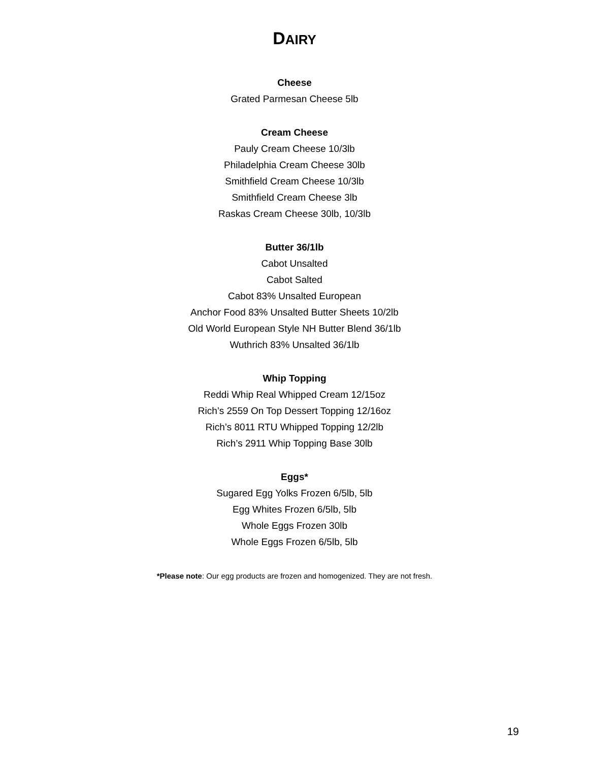DAIRY
Cheese
Grated Parmesan Cheese 5lb
Cream Cheese
Pauly Cream Cheese 10/3lb
Philadelphia Cream Cheese 30lb
Smithfield Cream Cheese 10/3lb
Smithfield Cream Cheese 3lb
Raskas Cream Cheese 30lb, 10/3lb
Butter 36/1lb
Cabot Unsalted
Cabot Salted
Cabot 83% Unsalted European
Anchor Food 83% Unsalted Butter Sheets 10/2lb
Old World European Style NH Butter Blend 36/1lb
Wuthrich 83% Unsalted 36/1lb
Whip Topping
Reddi Whip Real Whipped Cream 12/15oz
Rich’s 2559 On Top Dessert Topping 12/16oz
Rich’s 8011 RTU Whipped Topping 12/2lb
Rich’s 2911 Whip Topping Base 30lb
Eggs*
Sugared Egg Yolks Frozen 6/5lb, 5lb
Egg Whites Frozen 6/5lb, 5lb
Whole Eggs Frozen 30lb
Whole Eggs Frozen 6/5lb, 5lb
*Please note: Our egg products are frozen and homogenized. They are not fresh.
19